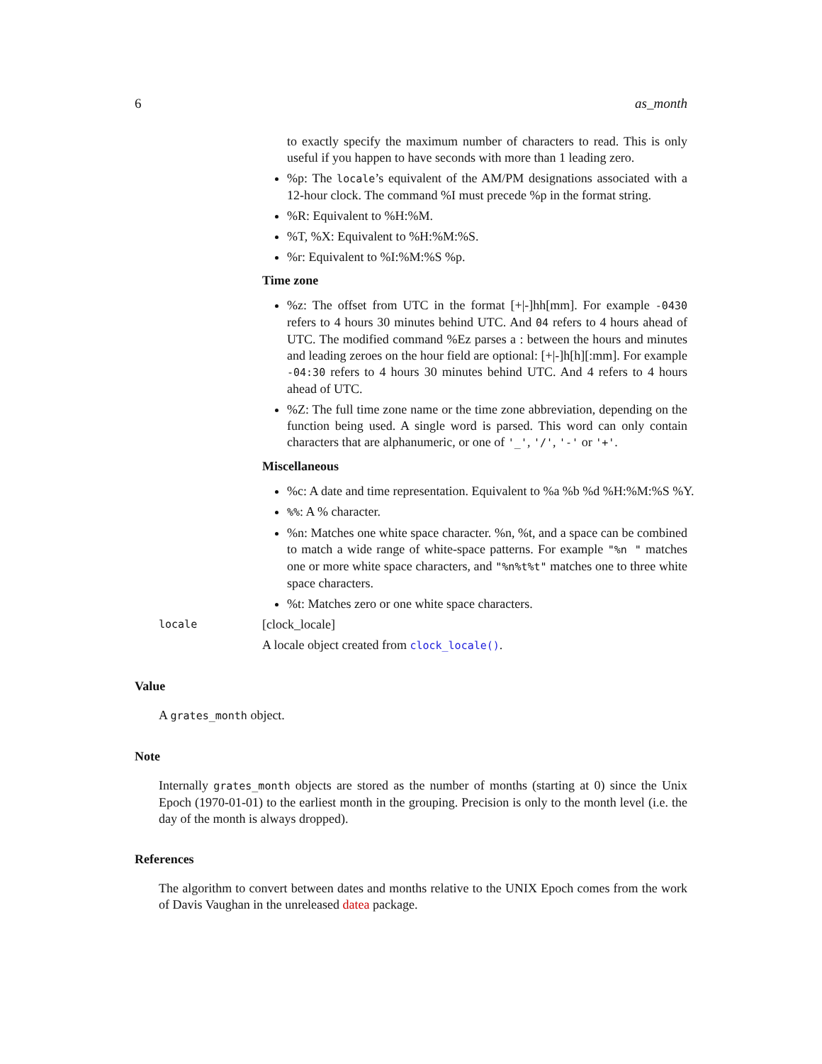6 as_month
to exactly specify the maximum number of characters to read. This is only useful if you happen to have seconds with more than 1 leading zero.
%p: The locale’s equivalent of the AM/PM designations associated with a 12-hour clock. The command %I must precede %p in the format string.
%R: Equivalent to %H:%M.
%T, %X: Equivalent to %H:%M:%S.
%r: Equivalent to %I:%M:%S %p.
Time zone
%z: The offset from UTC in the format [+|-]hh[mm]. For example -0430 refers to 4 hours 30 minutes behind UTC. And 04 refers to 4 hours ahead of UTC. The modified command %Ez parses a : between the hours and minutes and leading zeroes on the hour field are optional: [+|-]h[h][:mm]. For example -04:30 refers to 4 hours 30 minutes behind UTC. And 4 refers to 4 hours ahead of UTC.
%Z: The full time zone name or the time zone abbreviation, depending on the function being used. A single word is parsed. This word can only contain characters that are alphanumeric, or one of '_', '/', '-' or '+'.
Miscellaneous
%c: A date and time representation. Equivalent to %a %b %d %H:%M:%S %Y.
%%: A % character.
%n: Matches one white space character. %n, %t, and a space can be combined to match a wide range of white-space patterns. For example "%n " matches one or more white space characters, and "%n%t%t" matches one to three white space characters.
%t: Matches zero or one white space characters.
locale [clock_locale]
A locale object created from clock_locale().
Value
A grates_month object.
Note
Internally grates_month objects are stored as the number of months (starting at 0) since the Unix Epoch (1970-01-01) to the earliest month in the grouping. Precision is only to the month level (i.e. the day of the month is always dropped).
References
The algorithm to convert between dates and months relative to the UNIX Epoch comes from the work of Davis Vaughan in the unreleased datea package.